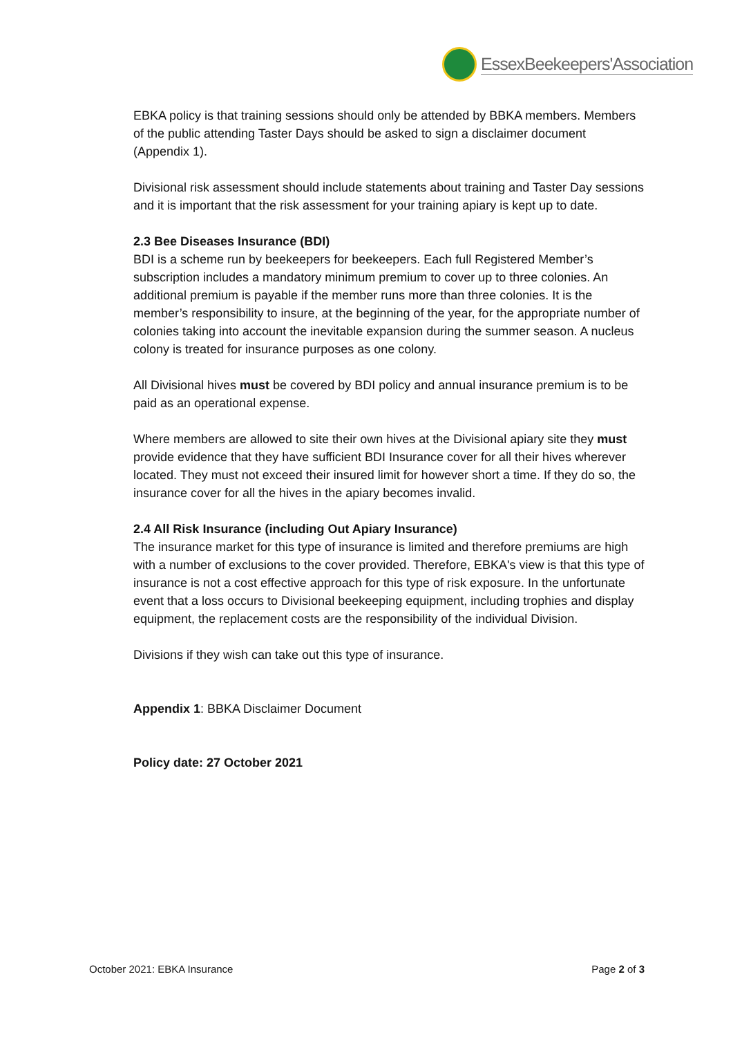EssexBeekeepers'Association
EBKA policy is that training sessions should only be attended by BBKA members. Members of the public attending Taster Days should be asked to sign a disclaimer document (Appendix 1).
Divisional risk assessment should include statements about training and Taster Day sessions and it is important that the risk assessment for your training apiary is kept up to date.
2.3 Bee Diseases Insurance (BDI)
BDI is a scheme run by beekeepers for beekeepers. Each full Registered Member’s subscription includes a mandatory minimum premium to cover up to three colonies. An additional premium is payable if the member runs more than three colonies. It is the member’s responsibility to insure, at the beginning of the year, for the appropriate number of colonies taking into account the inevitable expansion during the summer season. A nucleus colony is treated for insurance purposes as one colony.
All Divisional hives must be covered by BDI policy and annual insurance premium is to be paid as an operational expense.
Where members are allowed to site their own hives at the Divisional apiary site they must provide evidence that they have sufficient BDI Insurance cover for all their hives wherever located. They must not exceed their insured limit for however short a time. If they do so, the insurance cover for all the hives in the apiary becomes invalid.
2.4 All Risk Insurance (including Out Apiary Insurance)
The insurance market for this type of insurance is limited and therefore premiums are high with a number of exclusions to the cover provided. Therefore, EBKA's view is that this type of insurance is not a cost effective approach for this type of risk exposure. In the unfortunate event that a loss occurs to Divisional beekeeping equipment, including trophies and display equipment, the replacement costs are the responsibility of the individual Division.
Divisions if they wish can take out this type of insurance.
Appendix 1: BBKA Disclaimer Document
Policy date: 27 October 2021
October 2021: EBKA Insurance Page 2 of 3